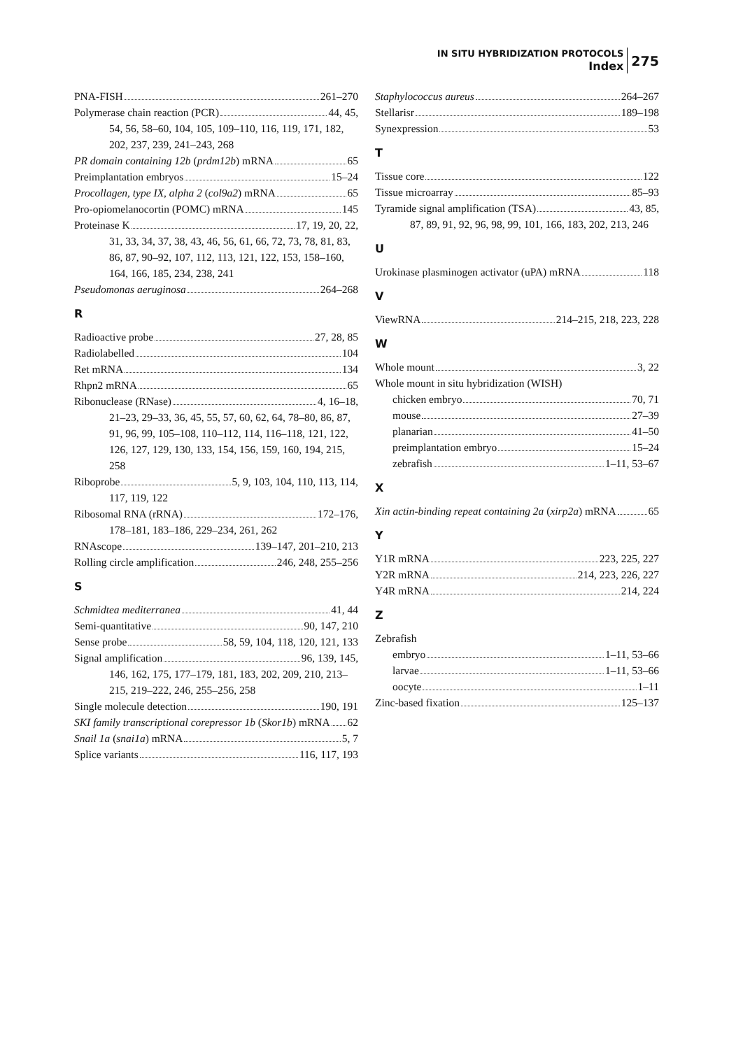IN SITU HYBRIDIZATION PROTOCOLS
Index
275
PNA-FISH 261–270
Polymerase chain reaction (PCR) 44, 45,
54, 56, 58–60, 104, 105, 109–110, 116, 119, 171, 182, 202, 237, 239, 241–243, 268
PR domain containing 12b (prdm12b) mRNA 65
Preimplantation embryos 15–24
Procollagen, type IX, alpha 2 (col9a2) mRNA 65
Pro-opiomelanocortin (POMC) mRNA 145
Proteinase K 17, 19, 20, 22,
31, 33, 34, 37, 38, 43, 46, 56, 61, 66, 72, 73, 78, 81, 83, 86, 87, 90–92, 107, 112, 113, 121, 122, 153, 158–160, 164, 166, 185, 234, 238, 241
Pseudomonas aeruginosa 264–268
R
Radioactive probe 27, 28, 85
Radiolabelled 104
Ret mRNA 134
Rhpn2 mRNA 65
Ribonuclease (RNase) 4, 16–18,
21–23, 29–33, 36, 45, 55, 57, 60, 62, 64, 78–80, 86, 87, 91, 96, 99, 105–108, 110–112, 114, 116–118, 121, 122, 126, 127, 129, 130, 133, 154, 156, 159, 160, 194, 215, 258
Riboprobe 5, 9, 103, 104, 110, 113, 114,
117, 119, 122
Ribosomal RNA (rRNA) 172–176,
178–181, 183–186, 229–234, 261, 262
RNAscope 139–147, 201–210, 213
Rolling circle amplification 246, 248, 255–256
S
Schmidtea mediterranea 41, 44
Semi-quantitative 90, 147, 210
Sense probe 58, 59, 104, 118, 120, 121, 133
Signal amplification 96, 139, 145,
146, 162, 175, 177–179, 181, 183, 202, 209, 210, 213–215, 219–222, 246, 255–256, 258
Single molecule detection 190, 191
SKI family transcriptional corepressor 1b (Skor1b) mRNA 62
Snail 1a (snai1a) mRNA 5, 7
Splice variants 116, 117, 193
Staphylococcus aureus 264–267
Stellarisr 189–198
Synexpression 53
T
Tissue core 122
Tissue microarray 85–93
Tyramide signal amplification (TSA) 43, 85,
87, 89, 91, 92, 96, 98, 99, 101, 166, 183, 202, 213, 246
U
Urokinase plasminogen activator (uPA) mRNA 118
V
ViewRNA 214–215, 218, 223, 228
W
Whole mount 3, 22
Whole mount in situ hybridization (WISH)
chicken embryo 70, 71
mouse 27–39
planarian 41–50
preimplantation embryo 15–24
zebrafish 1–11, 53–67
X
Xin actin-binding repeat containing 2a (xirp2a) mRNA 65
Y
Y1R mRNA 223, 225, 227
Y2R mRNA 214, 223, 226, 227
Y4R mRNA 214, 224
Z
Zebrafish
embryo 1–11, 53–66
larvae 1–11, 53–66
oocyte 1–11
Zinc-based fixation 125–137